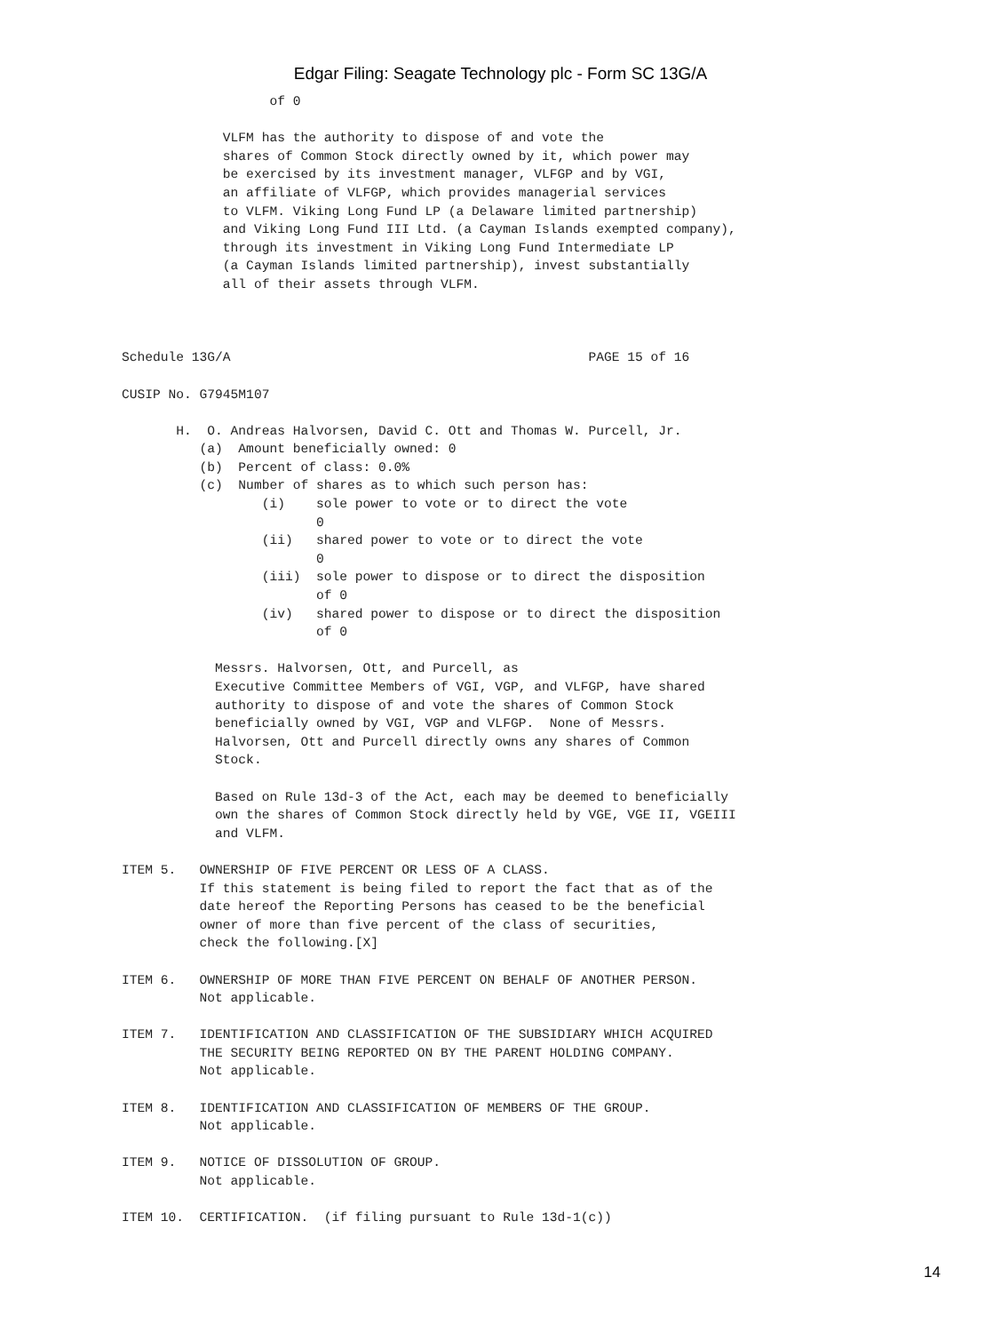Edgar Filing: Seagate Technology plc - Form SC 13G/A
                   of 0

             VLFM has the authority to dispose of and vote the
             shares of Common Stock directly owned by it, which power may
             be exercised by its investment manager, VLFGP and by VGI,
             an affiliate of VLFGP, which provides managerial services
             to VLFM. Viking Long Fund LP (a Delaware limited partnership)
             and Viking Long Fund III Ltd. (a Cayman Islands exempted company),
             through its investment in Viking Long Fund Intermediate LP
             (a Cayman Islands limited partnership), invest substantially
             all of their assets through VLFM.



Schedule 13G/A                                              PAGE 15 of 16

CUSIP No. G7945M107

       H.  O. Andreas Halvorsen, David C. Ott and Thomas W. Purcell, Jr.
          (a)  Amount beneficially owned: 0
          (b)  Percent of class: 0.0%
          (c)  Number of shares as to which such person has:
                  (i)    sole power to vote or to direct the vote
                         0
                  (ii)   shared power to vote or to direct the vote
                         0
                  (iii)  sole power to dispose or to direct the disposition
                         of 0
                  (iv)   shared power to dispose or to direct the disposition
                         of 0

            Messrs. Halvorsen, Ott, and Purcell, as
            Executive Committee Members of VGI, VGP, and VLFGP, have shared
            authority to dispose of and vote the shares of Common Stock
            beneficially owned by VGI, VGP and VLFGP.  None of Messrs.
            Halvorsen, Ott and Purcell directly owns any shares of Common
            Stock.

            Based on Rule 13d-3 of the Act, each may be deemed to beneficially
            own the shares of Common Stock directly held by VGE, VGE II, VGEIII
            and VLFM.

ITEM 5.   OWNERSHIP OF FIVE PERCENT OR LESS OF A CLASS.
          If this statement is being filed to report the fact that as of the
          date hereof the Reporting Persons has ceased to be the beneficial
          owner of more than five percent of the class of securities,
          check the following.[X]

ITEM 6.   OWNERSHIP OF MORE THAN FIVE PERCENT ON BEHALF OF ANOTHER PERSON.
          Not applicable.

ITEM 7.   IDENTIFICATION AND CLASSIFICATION OF THE SUBSIDIARY WHICH ACQUIRED
          THE SECURITY BEING REPORTED ON BY THE PARENT HOLDING COMPANY.
          Not applicable.

ITEM 8.   IDENTIFICATION AND CLASSIFICATION OF MEMBERS OF THE GROUP.
          Not applicable.

ITEM 9.   NOTICE OF DISSOLUTION OF GROUP.
          Not applicable.

ITEM 10.  CERTIFICATION.  (if filing pursuant to Rule 13d-1(c))
14